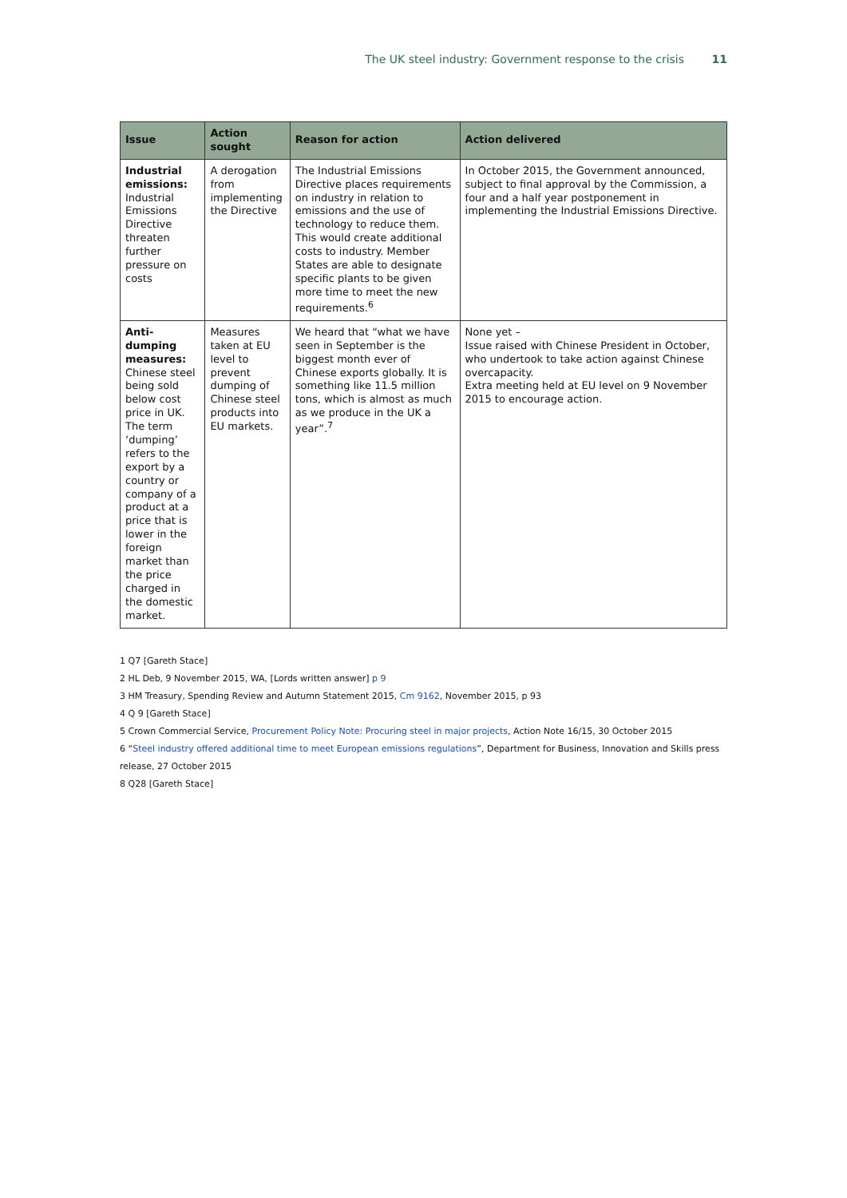The UK steel industry: Government response to the crisis 11
| Issue | Action sought | Reason for action | Action delivered |
| --- | --- | --- | --- |
| Industrial emissions: Industrial Emissions Directive threaten further pressure on costs | A derogation from implementing the Directive | The Industrial Emissions Directive places requirements on industry in relation to emissions and the use of technology to reduce them. This would create additional costs to industry. Member States are able to designate specific plants to be given more time to meet the new requirements.<sup>6</sup> | In October 2015, the Government announced, subject to final approval by the Commission, a four and a half year postponement in implementing the Industrial Emissions Directive. |
| Anti-dumping measures: Chinese steel being sold below cost price in UK. The term ‘dumping’ refers to the export by a country or company of a product at a price that is lower in the foreign market than the price charged in the domestic market. | Measures taken at EU level to prevent dumping of Chinese steel products into EU markets. | We heard that “what we have seen in September is the biggest month ever of Chinese exports globally. It is something like 11.5 million tons, which is almost as much as we produce in the UK a year”.<sup>7</sup> | None yet – Issue raised with Chinese President in October, who undertook to take action against Chinese overcapacity. Extra meeting held at EU level on 9 November 2015 to encourage action. |
1 Q7 [Gareth Stace]
2 HL Deb, 9 November 2015, WA, [Lords written answer] p 9
3 HM Treasury, Spending Review and Autumn Statement 2015, Cm 9162, November 2015, p 93
4 Q 9 [Gareth Stace]
5 Crown Commercial Service, Procurement Policy Note: Procuring steel in major projects, Action Note 16/15, 30 October 2015
6 “Steel industry offered additional time to meet European emissions regulations”, Department for Business, Innovation and Skills press release, 27 October 2015
8 Q28 [Gareth Stace]